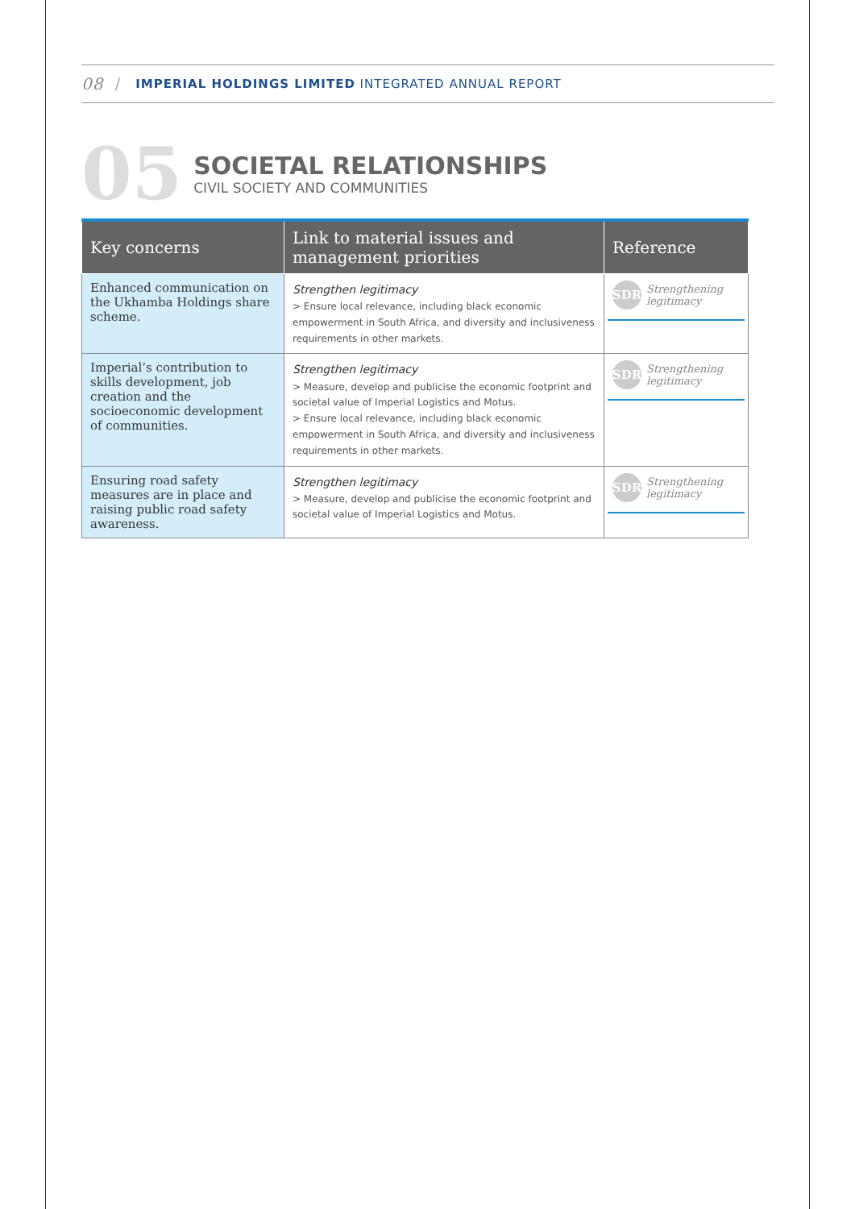08 / IMPERIAL HOLDINGS LIMITED INTEGRATED ANNUAL REPORT
05
SOCIETAL RELATIONSHIPS
CIVIL SOCIETY AND COMMUNITIES
| Key concerns | Link to material issues and management priorities | Reference |
| --- | --- | --- |
| Enhanced communication on the Ukhamba Holdings share scheme. | Strengthen legitimacy > Ensure local relevance, including black economic empowerment in South Africa, and diversity and inclusiveness requirements in other markets. | SDR Strengthening legitimacy |
| Imperial’s contribution to skills development, job creation and the socioeconomic development of communities. | Strengthen legitimacy > Measure, develop and publicise the economic footprint and societal value of Imperial Logistics and Motus. > Ensure local relevance, including black economic empowerment in South Africa, and diversity and inclusiveness requirements in other markets. | SDR Strengthening legitimacy |
| Ensuring road safety measures are in place and raising public road safety awareness. | Strengthen legitimacy > Measure, develop and publicise the economic footprint and societal value of Imperial Logistics and Motus. | SDR Strengthening legitimacy |